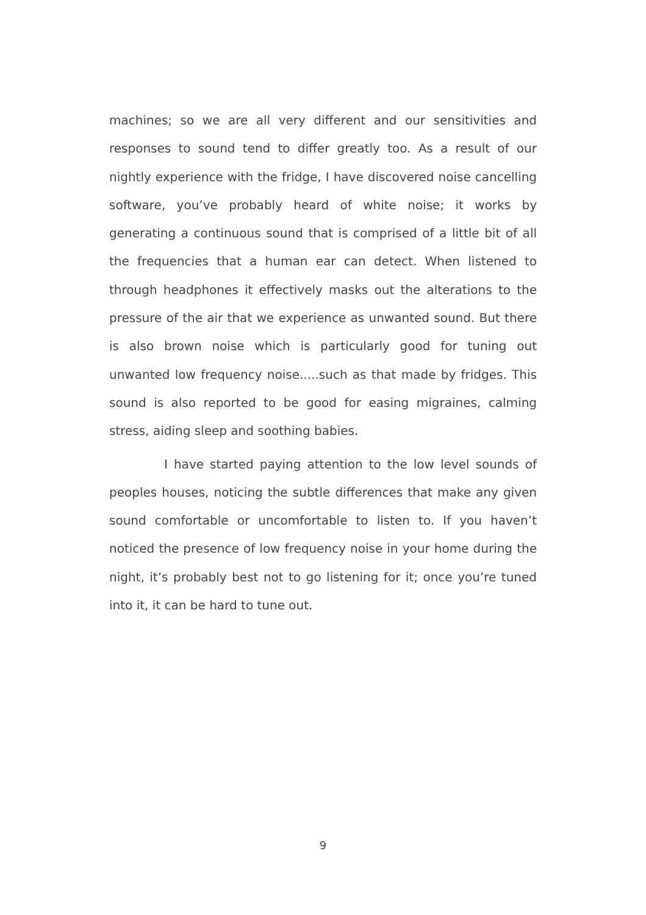machines; so we are all very different and our sensitivities and responses to sound tend to differ greatly too. As a result of our nightly experience with the fridge, I have discovered noise cancelling software, you’ve probably heard of white noise; it works by generating a continuous sound that is comprised of a little bit of all the frequencies that a human ear can detect. When listened to through headphones it effectively masks out the alterations to the pressure of the air that we experience as unwanted sound. But there is also brown noise which is particularly good for tuning out unwanted low frequency noise.....such as that made by fridges. This sound is also reported to be good for easing migraines, calming stress, aiding sleep and soothing babies.
I have started paying attention to the low level sounds of peoples houses, noticing the subtle differences that make any given sound comfortable or uncomfortable to listen to. If you haven’t noticed the presence of low frequency noise in your home during the night, it’s probably best not to go listening for it; once you’re tuned into it, it can be hard to tune out.
9